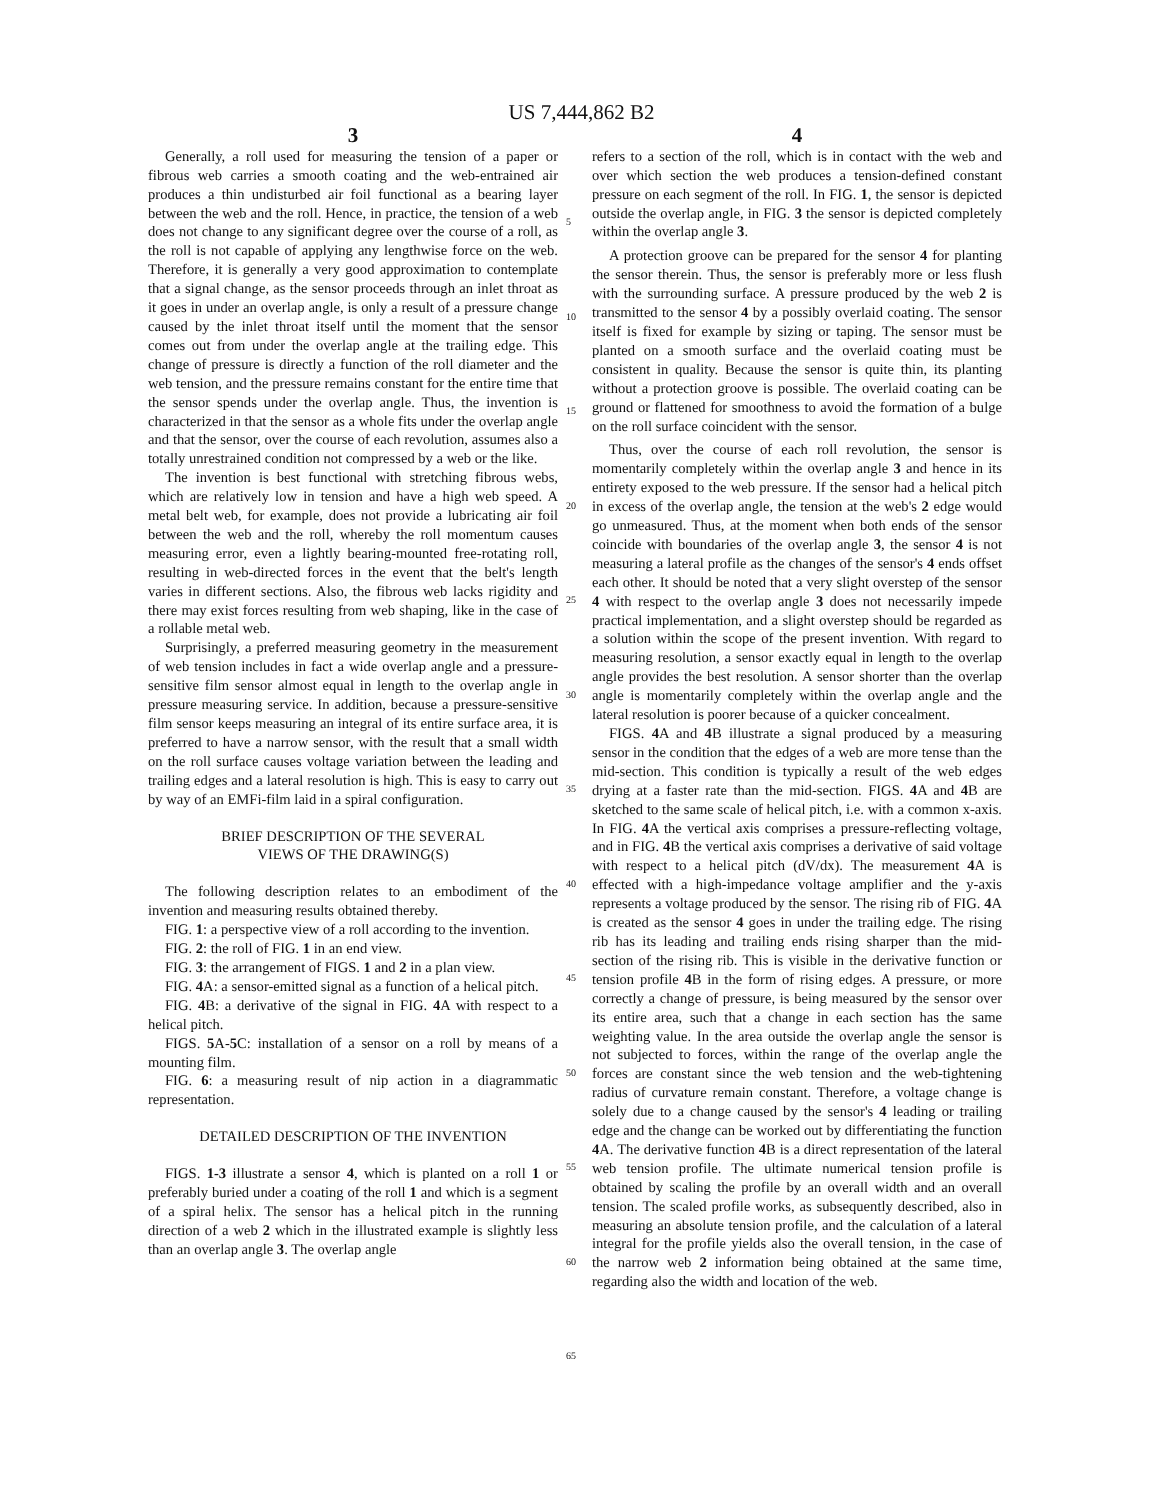US 7,444,862 B2
3
Generally, a roll used for measuring the tension of a paper or fibrous web carries a smooth coating and the web-entrained air produces a thin undisturbed air foil functional as a bearing layer between the web and the roll. Hence, in practice, the tension of a web does not change to any significant degree over the course of a roll, as the roll is not capable of applying any lengthwise force on the web. Therefore, it is generally a very good approximation to contemplate that a signal change, as the sensor proceeds through an inlet throat as it goes in under an overlap angle, is only a result of a pressure change caused by the inlet throat itself until the moment that the sensor comes out from under the overlap angle at the trailing edge. This change of pressure is directly a function of the roll diameter and the web tension, and the pressure remains constant for the entire time that the sensor spends under the overlap angle. Thus, the invention is characterized in that the sensor as a whole fits under the overlap angle and that the sensor, over the course of each revolution, assumes also a totally unrestrained condition not compressed by a web or the like.
The invention is best functional with stretching fibrous webs, which are relatively low in tension and have a high web speed. A metal belt web, for example, does not provide a lubricating air foil between the web and the roll, whereby the roll momentum causes measuring error, even a lightly bearing-mounted free-rotating roll, resulting in web-directed forces in the event that the belt's length varies in different sections. Also, the fibrous web lacks rigidity and there may exist forces resulting from web shaping, like in the case of a rollable metal web.
Surprisingly, a preferred measuring geometry in the measurement of web tension includes in fact a wide overlap angle and a pressure-sensitive film sensor almost equal in length to the overlap angle in pressure measuring service. In addition, because a pressure-sensitive film sensor keeps measuring an integral of its entire surface area, it is preferred to have a narrow sensor, with the result that a small width on the roll surface causes voltage variation between the leading and trailing edges and a lateral resolution is high. This is easy to carry out by way of an EMFi-film laid in a spiral configuration.
BRIEF DESCRIPTION OF THE SEVERAL
VIEWS OF THE DRAWING(S)
The following description relates to an embodiment of the invention and measuring results obtained thereby.
FIG. 1: a perspective view of a roll according to the invention.
FIG. 2: the roll of FIG. 1 in an end view.
FIG. 3: the arrangement of FIGS. 1 and 2 in a plan view.
FIG. 4 A: a sensor-emitted signal as a function of a helical pitch.
FIG. 4 B: a derivative of the signal in FIG. 4 A with respect to a helical pitch.
FIGS. 5 A-5 C: installation of a sensor on a roll by means of a mounting film.
FIG. 6: a measuring result of nip action in a diagrammatic representation.
DETAILED DESCRIPTION OF THE INVENTION
FIGS. 1-3 illustrate a sensor 4, which is planted on a roll 1 or preferably buried under a coating of the roll 1 and which is a segment of a spiral helix. The sensor has a helical pitch in the running direction of a web 2 which in the illustrated example is slightly less than an overlap angle 3. The overlap angle
5
10
15
20
25
30
35
40
45
50
55
60
65
4
refers to a section of the roll, which is in contact with the web and over which section the web produces a tension-defined constant pressure on each segment of the roll. In FIG. 1, the sensor is depicted outside the overlap angle, in FIG. 3 the sensor is depicted completely within the overlap angle 3.
A protection groove can be prepared for the sensor 4 for planting the sensor therein. Thus, the sensor is preferably more or less flush with the surrounding surface. A pressure produced by the web 2 is transmitted to the sensor 4 by a possibly overlaid coating. The sensor itself is fixed for example by sizing or taping. The sensor must be planted on a smooth surface and the overlaid coating must be consistent in quality. Because the sensor is quite thin, its planting without a protection groove is possible. The overlaid coating can be ground or flattened for smoothness to avoid the formation of a bulge on the roll surface coincident with the sensor.
Thus, over the course of each roll revolution, the sensor is momentarily completely within the overlap angle 3 and hence in its entirety exposed to the web pressure. If the sensor had a helical pitch in excess of the overlap angle, the tension at the web's 2 edge would go unmeasured. Thus, at the moment when both ends of the sensor coincide with boundaries of the overlap angle 3, the sensor 4 is not measuring a lateral profile as the changes of the sensor's 4 ends offset each other. It should be noted that a very slight overstep of the sensor 4 with respect to the overlap angle 3 does not necessarily impede practical implementation, and a slight overstep should be regarded as a solution within the scope of the present invention. With regard to measuring resolution, a sensor exactly equal in length to the overlap angle provides the best resolution. A sensor shorter than the overlap angle is momentarily completely within the overlap angle and the lateral resolution is poorer because of a quicker concealment.
FIGS. 4 A and 4 B illustrate a signal produced by a measuring sensor in the condition that the edges of a web are more tense than the mid-section. This condition is typically a result of the web edges drying at a faster rate than the mid-section. FIGS. 4 A and 4 B are sketched to the same scale of helical pitch, i.e. with a common x-axis. In FIG. 4 A the vertical axis comprises a pressure-reflecting voltage, and in FIG. 4 B the vertical axis comprises a derivative of said voltage with respect to a helical pitch (dV/dx). The measurement 4 A is effected with a high-impedance voltage amplifier and the y-axis represents a voltage produced by the sensor. The rising rib of FIG. 4 A is created as the sensor 4 goes in under the trailing edge. The rising rib has its leading and trailing ends rising sharper than the mid-section of the rising rib. This is visible in the derivative function or tension profile 4 B in the form of rising edges. A pressure, or more correctly a change of pressure, is being measured by the sensor over its entire area, such that a change in each section has the same weighting value. In the area outside the overlap angle the sensor is not subjected to forces, within the range of the overlap angle the forces are constant since the web tension and the web-tightening radius of curvature remain constant. Therefore, a voltage change is solely due to a change caused by the sensor's 4 leading or trailing edge and the change can be worked out by differentiating the function 4 A. The derivative function 4 B is a direct representation of the lateral web tension profile. The ultimate numerical tension profile is obtained by scaling the profile by an overall width and an overall tension. The scaled profile works, as subsequently described, also in measuring an absolute tension profile, and the calculation of a lateral integral for the profile yields also the overall tension, in the case of the narrow web 2 information being obtained at the same time, regarding also the width and location of the web.